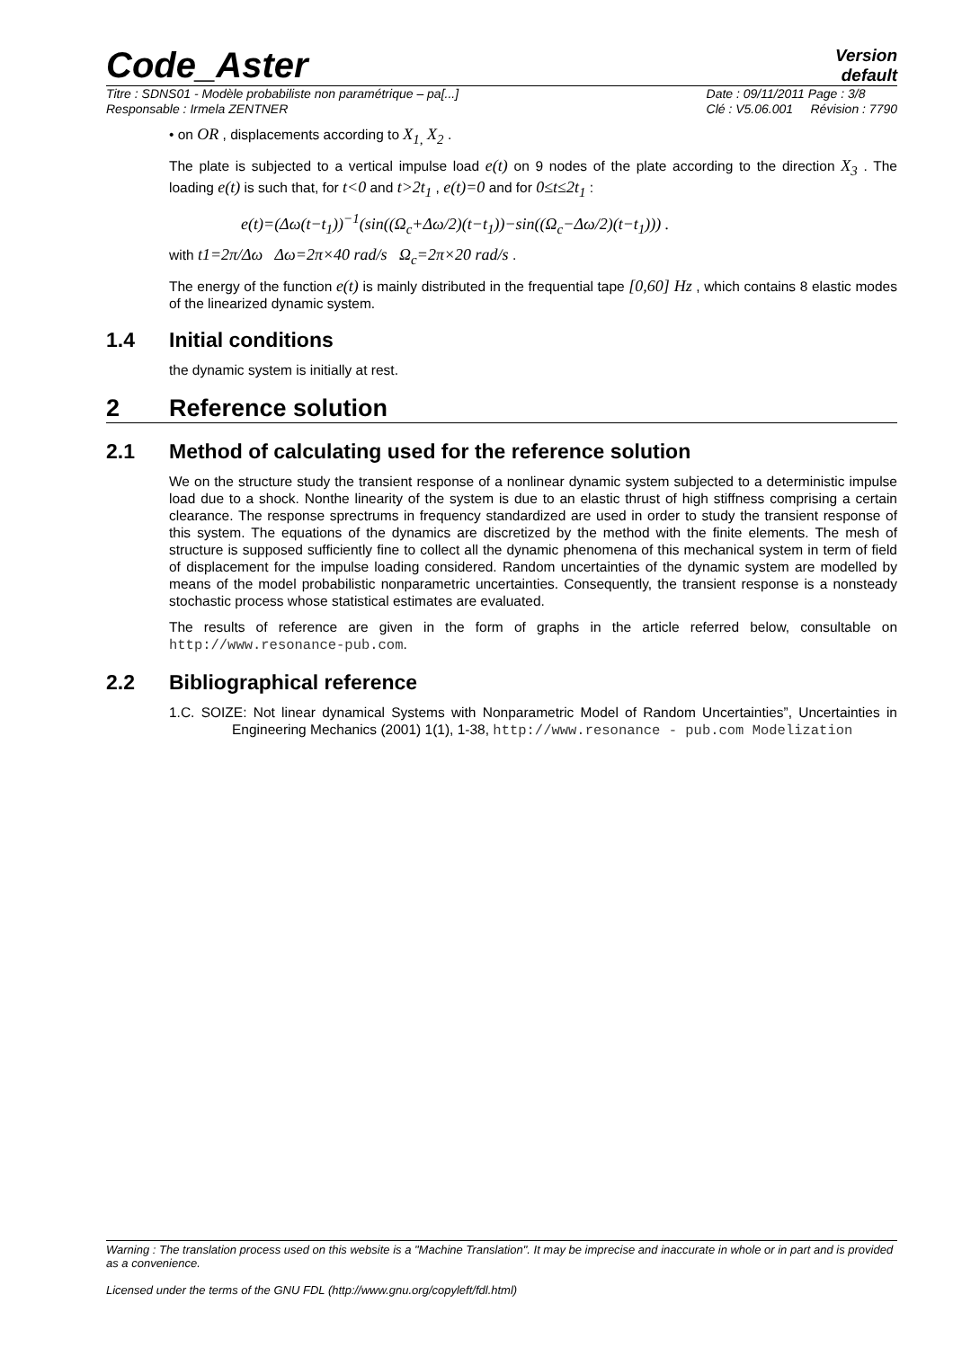Code_Aster
Version
default
Titre : SDNS01 - Modèle probabiliste non paramétrique – pa[...]
Responsable : Irmela ZENTNER
Date : 09/11/2011 Page : 3/8
Clé : V5.06.001 Révision : 7790
• on OR , displacements according to X<sub>1,</sub> X<sub>2</sub> .
The plate is subjected to a vertical impulse load e(t) on 9 nodes of the plate according to the direction X<sub>3</sub> . The loading e(t) is such that, for t<0 and t>2t<sub>1</sub> , e(t)=0 and for 0≤t≤2t<sub>1</sub> :
e(t)=(Δω(t−t<sub>1</sub>))<sup>−1</sup>(sin((Ω<sub>c</sub>+Δω/2)(t−t<sub>1</sub>))−sin((Ω<sub>c</sub>−Δω/2)(t−t<sub>1</sub>))) .
with t1=2π/Δω Δω=2π×40 rad/s Ω<sub>c</sub>=2π×20 rad/s .
The energy of the function e(t) is mainly distributed in the frequential tape [0,60] Hz , which contains 8 elastic modes of the linearized dynamic system.
1.4 Initial conditions
the dynamic system is initially at rest.
2 Reference solution
2.1 Method of calculating used for the reference solution
We on the structure study the transient response of a nonlinear dynamic system subjected to a deterministic impulse load due to a shock. Nonthe linearity of the system is due to an elastic thrust of high stiffness comprising a certain clearance. The response sprectrums in frequency standardized are used in order to study the transient response of this system. The equations of the dynamics are discretized by the method with the finite elements. The mesh of structure is supposed sufficiently fine to collect all the dynamic phenomena of this mechanical system in term of field of displacement for the impulse loading considered. Random uncertainties of the dynamic system are modelled by means of the model probabilistic nonparametric uncertainties. Consequently, the transient response is a nonsteady stochastic process whose statistical estimates are evaluated.
The results of reference are given in the form of graphs in the article referred below, consultable on http://www.resonance-pub.com.
2.2 Bibliographical reference
1.C. SOIZE: Not linear dynamical Systems with Nonparametric Model of Random Uncertainties”, Uncertainties in Engineering Mechanics (2001) 1(1), 1-38, http://www.resonance - pub.com Modelization
Warning : The translation process used on this website is a "Machine Translation". It may be imprecise and inaccurate in whole or in part and is provided as a convenience.
Licensed under the terms of the GNU FDL (http://www.gnu.org/copyleft/fdl.html)